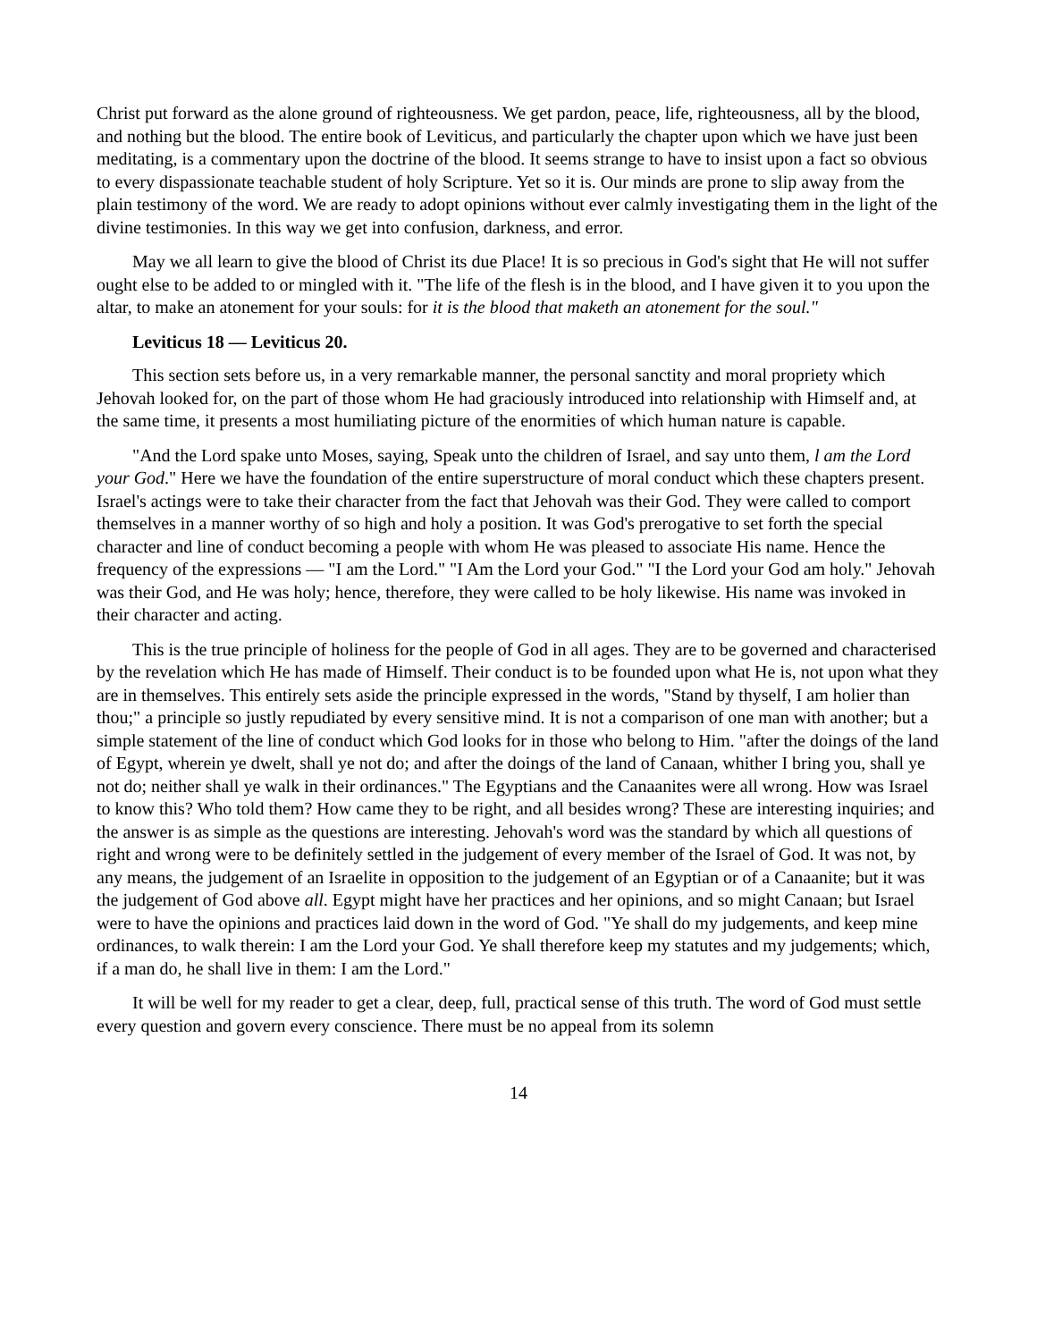Christ put forward as the alone ground of righteousness. We get pardon, peace, life, righteousness, all by the blood, and nothing but the blood. The entire book of Leviticus, and particularly the chapter upon which we have just been meditating, is a commentary upon the doctrine of the blood. It seems strange to have to insist upon a fact so obvious to every dispassionate teachable student of holy Scripture. Yet so it is. Our minds are prone to slip away from the plain testimony of the word. We are ready to adopt opinions without ever calmly investigating them in the light of the divine testimonies. In this way we get into confusion, darkness, and error.
May we all learn to give the blood of Christ its due Place! It is so precious in God's sight that He will not suffer ought else to be added to or mingled with it. "The life of the flesh is in the blood, and I have given it to you upon the altar, to make an atonement for your souls: for it is the blood that maketh an atonement for the soul."
Leviticus 18 — Leviticus 20.
This section sets before us, in a very remarkable manner, the personal sanctity and moral propriety which Jehovah looked for, on the part of those whom He had graciously introduced into relationship with Himself and, at the same time, it presents a most humiliating picture of the enormities of which human nature is capable.
"And the Lord spake unto Moses, saying, Speak unto the children of Israel, and say unto them, l am the Lord your God." Here we have the foundation of the entire superstructure of moral conduct which these chapters present. Israel's actings were to take their character from the fact that Jehovah was their God. They were called to comport themselves in a manner worthy of so high and holy a position. It was God's prerogative to set forth the special character and line of conduct becoming a people with whom He was pleased to associate His name. Hence the frequency of the expressions — "I am the Lord." "I Am the Lord your God." "I the Lord your God am holy." Jehovah was their God, and He was holy; hence, therefore, they were called to be holy likewise. His name was invoked in their character and acting.
This is the true principle of holiness for the people of God in all ages. They are to be governed and characterised by the revelation which He has made of Himself. Their conduct is to be founded upon what He is, not upon what they are in themselves. This entirely sets aside the principle expressed in the words, "Stand by thyself, I am holier than thou;" a principle so justly repudiated by every sensitive mind. It is not a comparison of one man with another; but a simple statement of the line of conduct which God looks for in those who belong to Him. "after the doings of the land of Egypt, wherein ye dwelt, shall ye not do; and after the doings of the land of Canaan, whither I bring you, shall ye not do; neither shall ye walk in their ordinances." The Egyptians and the Canaanites were all wrong. How was Israel to know this? Who told them? How came they to be right, and all besides wrong? These are interesting inquiries; and the answer is as simple as the questions are interesting. Jehovah's word was the standard by which all questions of right and wrong were to be definitely settled in the judgement of every member of the Israel of God. It was not, by any means, the judgement of an Israelite in opposition to the judgement of an Egyptian or of a Canaanite; but it was the judgement of God above all. Egypt might have her practices and her opinions, and so might Canaan; but Israel were to have the opinions and practices laid down in the word of God. "Ye shall do my judgements, and keep mine ordinances, to walk therein: I am the Lord your God. Ye shall therefore keep my statutes and my judgements; which, if a man do, he shall live in them: I am the Lord."
It will be well for my reader to get a clear, deep, full, practical sense of this truth. The word of God must settle every question and govern every conscience. There must be no appeal from its solemn
14